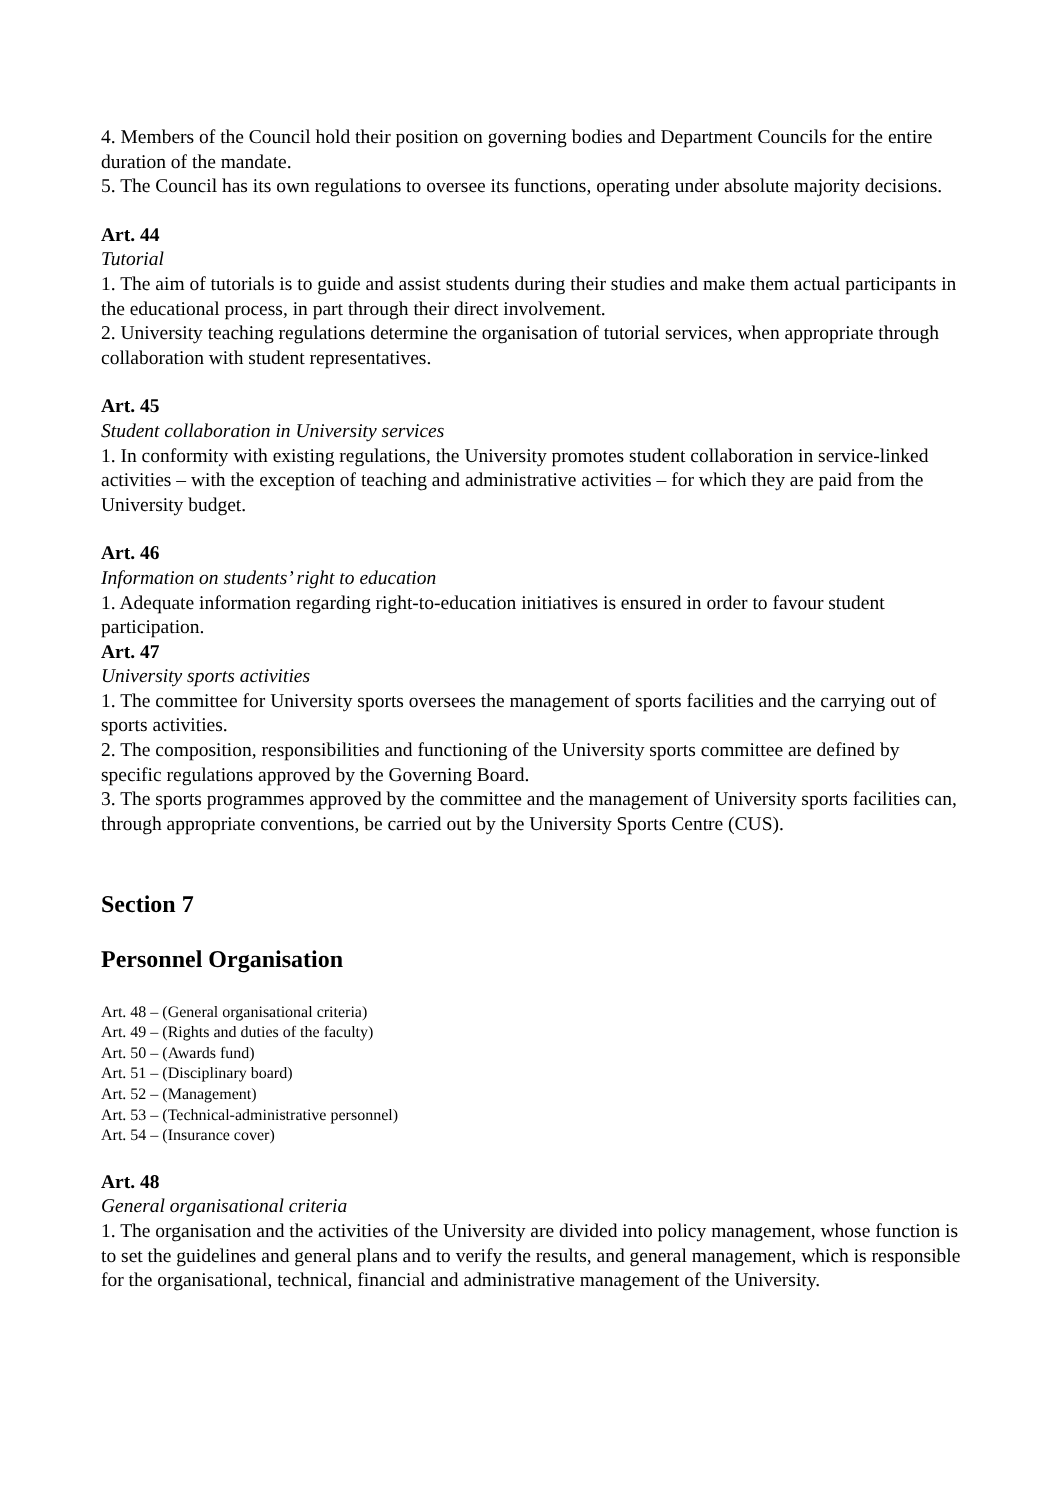4. Members of the Council hold their position on governing bodies and Department Councils for the entire duration of the mandate.
5. The Council has its own regulations to oversee its functions, operating under absolute majority decisions.
Art. 44
Tutorial
1. The aim of tutorials is to guide and assist students during their studies and make them actual participants in the educational process, in part through their direct involvement.
2. University teaching regulations determine the organisation of tutorial services, when appropriate through collaboration with student representatives.
Art. 45
Student collaboration in University services
1. In conformity with existing regulations, the University promotes student collaboration in service-linked activities – with the exception of teaching and administrative activities – for which they are paid from the University budget.
Art. 46
Information on students’ right to education
1. Adequate information regarding right-to-education initiatives is ensured in order to favour student participation.
Art. 47
University sports activities
1. The committee for University sports oversees the management of sports facilities and the carrying out of sports activities.
2. The composition, responsibilities and functioning of the University sports committee are defined by specific regulations approved by the Governing Board.
3. The sports programmes approved by the committee and the management of University sports facilities can, through appropriate conventions, be carried out by the University Sports Centre (CUS).
Section 7
Personnel Organisation
Art. 48 – (General organisational criteria)
Art. 49 – (Rights and duties of the faculty)
Art. 50 – (Awards fund)
Art. 51 – (Disciplinary board)
Art. 52 – (Management)
Art. 53 – (Technical-administrative personnel)
Art. 54 – (Insurance cover)
Art. 48
General organisational criteria
1. The organisation and the activities of the University are divided into policy management, whose function is to set the guidelines and general plans and to verify the results, and general management, which is responsible for the organisational, technical, financial and administrative management of the University.